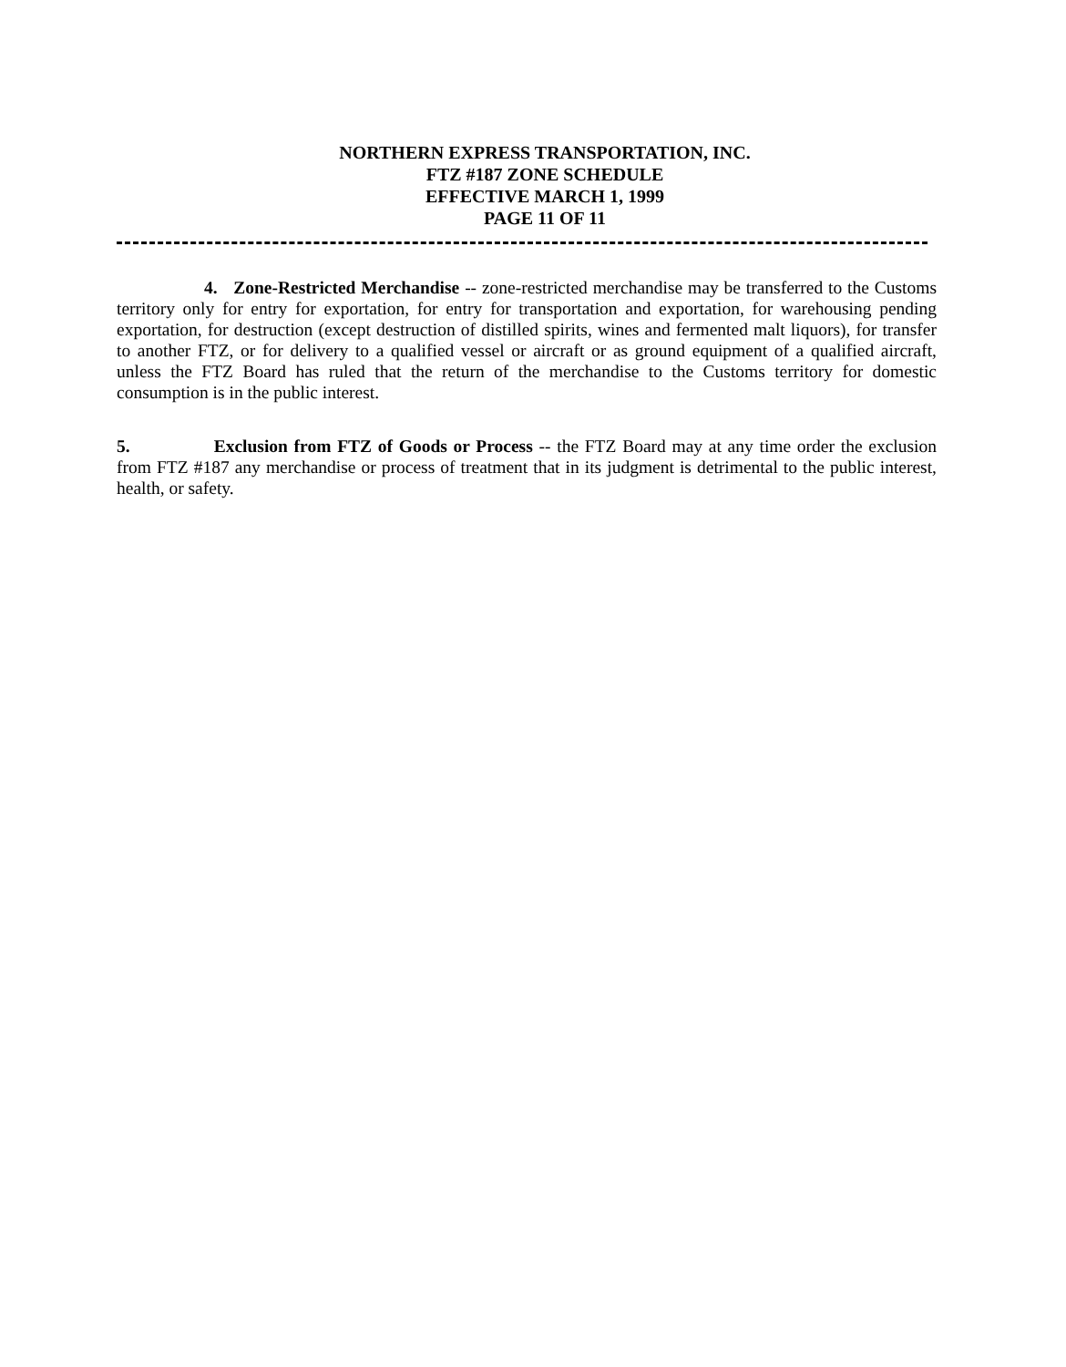NORTHERN EXPRESS TRANSPORTATION, INC.
FTZ #187 ZONE SCHEDULE
EFFECTIVE MARCH 1, 1999
PAGE 11 OF 11
4. Zone-Restricted Merchandise -- zone-restricted merchandise may be transferred to the Customs territory only for entry for exportation, for entry for transportation and exportation, for warehousing pending exportation, for destruction (except destruction of distilled spirits, wines and fermented malt liquors), for transfer to another FTZ, or for delivery to a qualified vessel or aircraft or as ground equipment of a qualified aircraft, unless the FTZ Board has ruled that the return of the merchandise to the Customs territory for domestic consumption is in the public interest.
5. Exclusion from FTZ of Goods or Process -- the FTZ Board may at any time order the exclusion from FTZ #187 any merchandise or process of treatment that in its judgment is detrimental to the public interest, health, or safety.